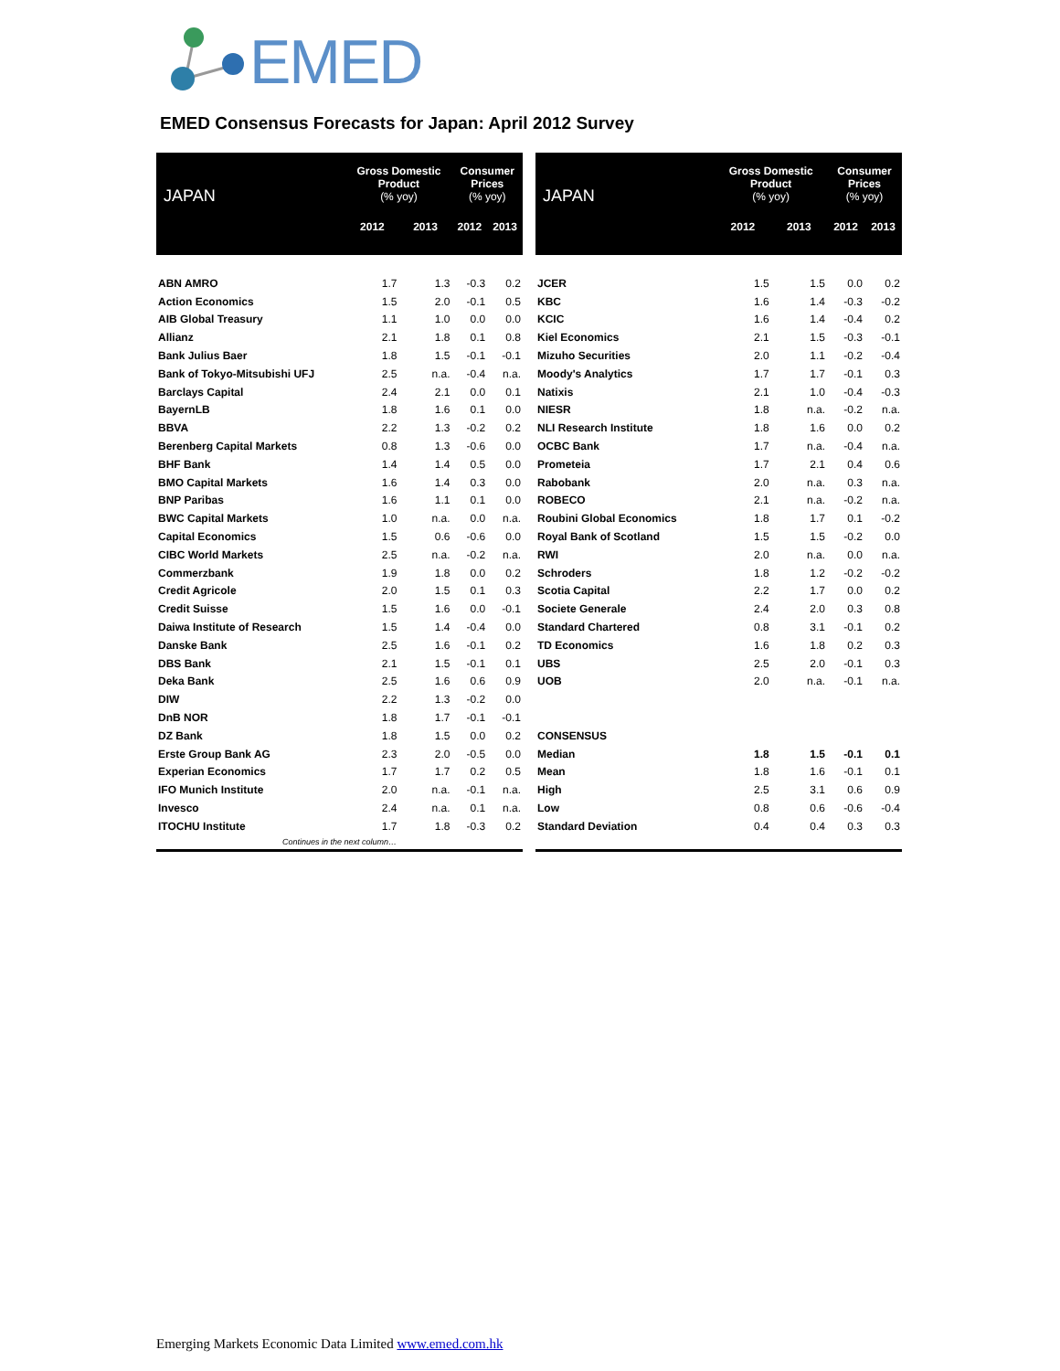EMED
EMED Consensus Forecasts for Japan: April 2012 Survey
| JAPAN | Gross Domestic Product (% yoy) | | Consumer Prices (% yoy) | |
| --- | --- | --- | --- | --- |
| | 2012 | 2013 | 2012 | 2013 |
| ABN AMRO | 1.7 | 1.3 | -0.3 | 0.2 |
| Action Economics | 1.5 | 2.0 | -0.1 | 0.5 |
| AIB Global Treasury | 1.1 | 1.0 | 0.0 | 0.0 |
| Allianz | 2.1 | 1.8 | 0.1 | 0.8 |
| Bank Julius Baer | 1.8 | 1.5 | -0.1 | -0.1 |
| Bank of Tokyo-Mitsubishi UFJ | 2.5 | n.a. | -0.4 | n.a. |
| Barclays Capital | 2.4 | 2.1 | 0.0 | 0.1 |
| BayernLB | 1.8 | 1.6 | 0.1 | 0.0 |
| BBVA | 2.2 | 1.3 | -0.2 | 0.2 |
| Berenberg Capital Markets | 0.8 | 1.3 | -0.6 | 0.0 |
| BHF Bank | 1.4 | 1.4 | 0.5 | 0.0 |
| BMO Capital Markets | 1.6 | 1.4 | 0.3 | 0.0 |
| BNP Paribas | 1.6 | 1.1 | 0.1 | 0.0 |
| BWC Capital Markets | 1.0 | n.a. | 0.0 | n.a. |
| Capital Economics | 1.5 | 0.6 | -0.6 | 0.0 |
| CIBC World Markets | 2.5 | n.a. | -0.2 | n.a. |
| Commerzbank | 1.9 | 1.8 | 0.0 | 0.2 |
| Credit Agricole | 2.0 | 1.5 | 0.1 | 0.3 |
| Credit Suisse | 1.5 | 1.6 | 0.0 | -0.1 |
| Daiwa Institute of Research | 1.5 | 1.4 | -0.4 | 0.0 |
| Danske Bank | 2.5 | 1.6 | -0.1 | 0.2 |
| DBS Bank | 2.1 | 1.5 | -0.1 | 0.1 |
| Deka Bank | 2.5 | 1.6 | 0.6 | 0.9 |
| DIW | 2.2 | 1.3 | -0.2 | 0.0 |
| DnB NOR | 1.8 | 1.7 | -0.1 | -0.1 |
| DZ Bank | 1.8 | 1.5 | 0.0 | 0.2 |
| Erste Group Bank AG | 2.3 | 2.0 | -0.5 | 0.0 |
| Experian Economics | 1.7 | 1.7 | 0.2 | 0.5 |
| IFO Munich Institute | 2.0 | n.a. | -0.1 | n.a. |
| Invesco | 2.4 | n.a. | 0.1 | n.a. |
| ITOCHU Institute | 1.7 | 1.8 | -0.3 | 0.2 |
| Continues in the next column… | | | | |
| JAPAN | Gross Domestic Product (% yoy) | | Consumer Prices (% yoy) | |
| --- | --- | --- | --- | --- |
| | 2012 | 2013 | 2012 | 2013 |
| JCER | 1.5 | 1.5 | 0.0 | 0.2 |
| KBC | 1.6 | 1.4 | -0.3 | -0.2 |
| KCIC | 1.6 | 1.4 | -0.4 | 0.2 |
| Kiel Economics | 2.1 | 1.5 | -0.3 | -0.1 |
| Mizuho Securities | 2.0 | 1.1 | -0.2 | -0.4 |
| Moody's Analytics | 1.7 | 1.7 | -0.1 | 0.3 |
| Natixis | 2.1 | 1.0 | -0.4 | -0.3 |
| NIESR | 1.8 | n.a. | -0.2 | n.a. |
| NLI Research Institute | 1.8 | 1.6 | 0.0 | 0.2 |
| OCBC Bank | 1.7 | n.a. | -0.4 | n.a. |
| Prometeia | 1.7 | 2.1 | 0.4 | 0.6 |
| Rabobank | 2.0 | n.a. | 0.3 | n.a. |
| ROBECO | 2.1 | n.a. | -0.2 | n.a. |
| Roubini Global Economics | 1.8 | 1.7 | 0.1 | -0.2 |
| Royal Bank of Scotland | 1.5 | 1.5 | -0.2 | 0.0 |
| RWI | 2.0 | n.a. | 0.0 | n.a. |
| Schroders | 1.8 | 1.2 | -0.2 | -0.2 |
| Scotia Capital | 2.2 | 1.7 | 0.0 | 0.2 |
| Societe Generale | 2.4 | 2.0 | 0.3 | 0.8 |
| Standard Chartered | 0.8 | 3.1 | -0.1 | 0.2 |
| TD Economics | 1.6 | 1.8 | 0.2 | 0.3 |
| UBS | 2.5 | 2.0 | -0.1 | 0.3 |
| UOB | 2.0 | n.a. | -0.1 | n.a. |
| CONSENSUS | | | | |
| Median | 1.8 | 1.5 | -0.1 | 0.1 |
| Mean | 1.8 | 1.6 | -0.1 | 0.1 |
| High | 2.5 | 3.1 | 0.6 | 0.9 |
| Low | 0.8 | 0.6 | -0.6 | -0.4 |
| Standard Deviation | 0.4 | 0.4 | 0.3 | 0.3 |
Emerging Markets Economic Data Limited www.emed.com.hk